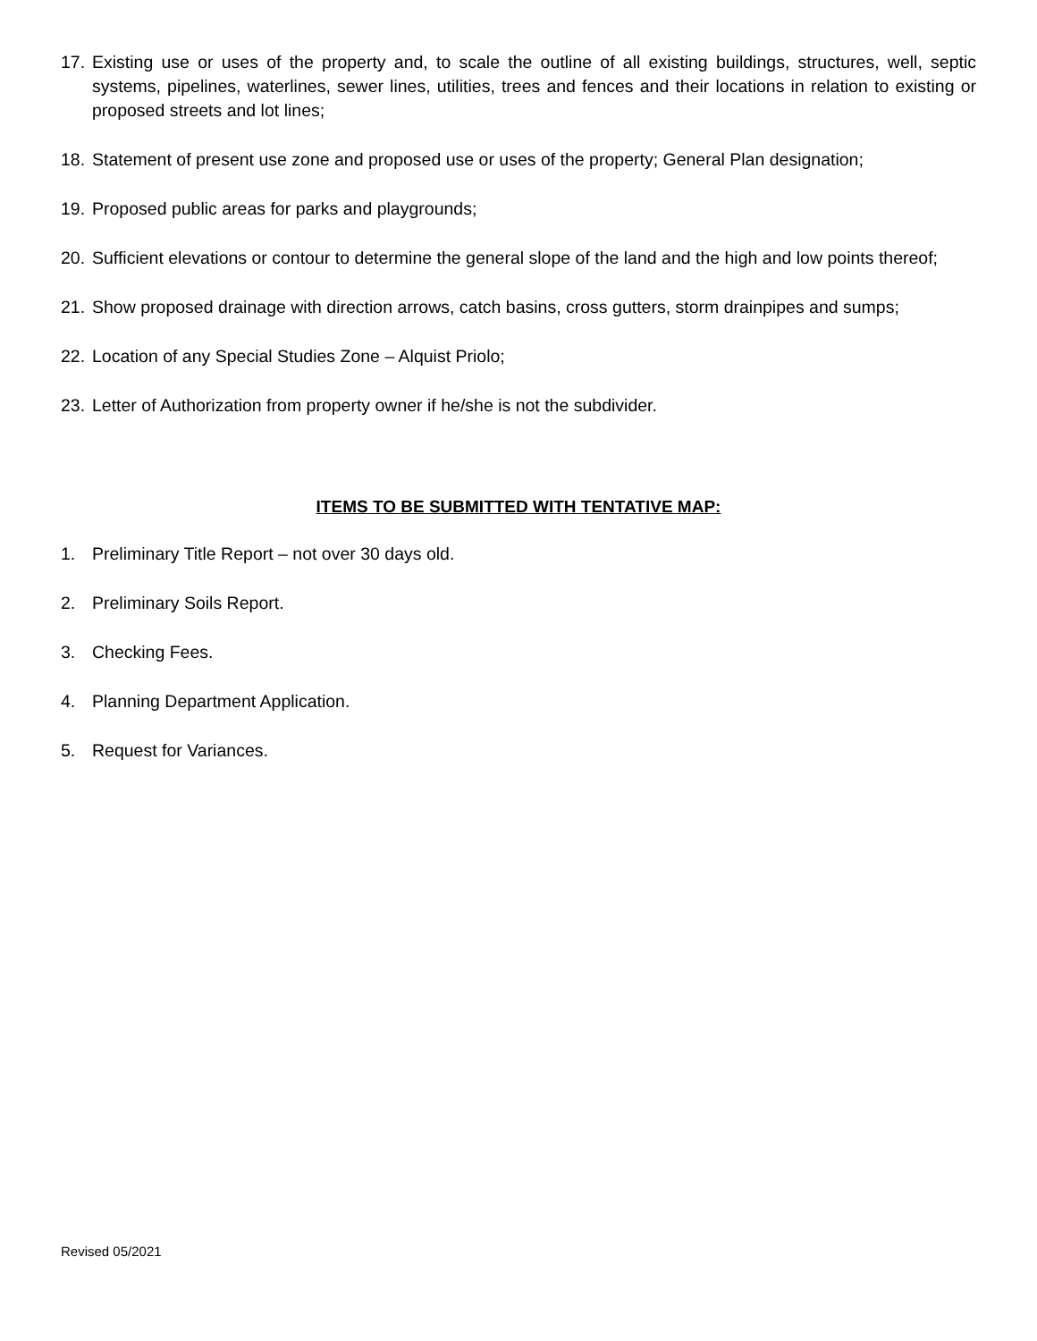17. Existing use or uses of the property and, to scale the outline of all existing buildings, structures, well, septic systems, pipelines, waterlines, sewer lines, utilities, trees and fences and their locations in relation to existing or proposed streets and lot lines;
18. Statement of present use zone and proposed use or uses of the property; General Plan designation;
19. Proposed public areas for parks and playgrounds;
20. Sufficient elevations or contour to determine the general slope of the land and the high and low points thereof;
21. Show proposed drainage with direction arrows, catch basins, cross gutters, storm drainpipes and sumps;
22. Location of any Special Studies Zone – Alquist Priolo;
23. Letter of Authorization from property owner if he/she is not the subdivider.
ITEMS TO BE SUBMITTED WITH TENTATIVE MAP:
1. Preliminary Title Report – not over 30 days old.
2. Preliminary Soils Report.
3. Checking Fees.
4. Planning Department Application.
5. Request for Variances.
Revised 05/2021